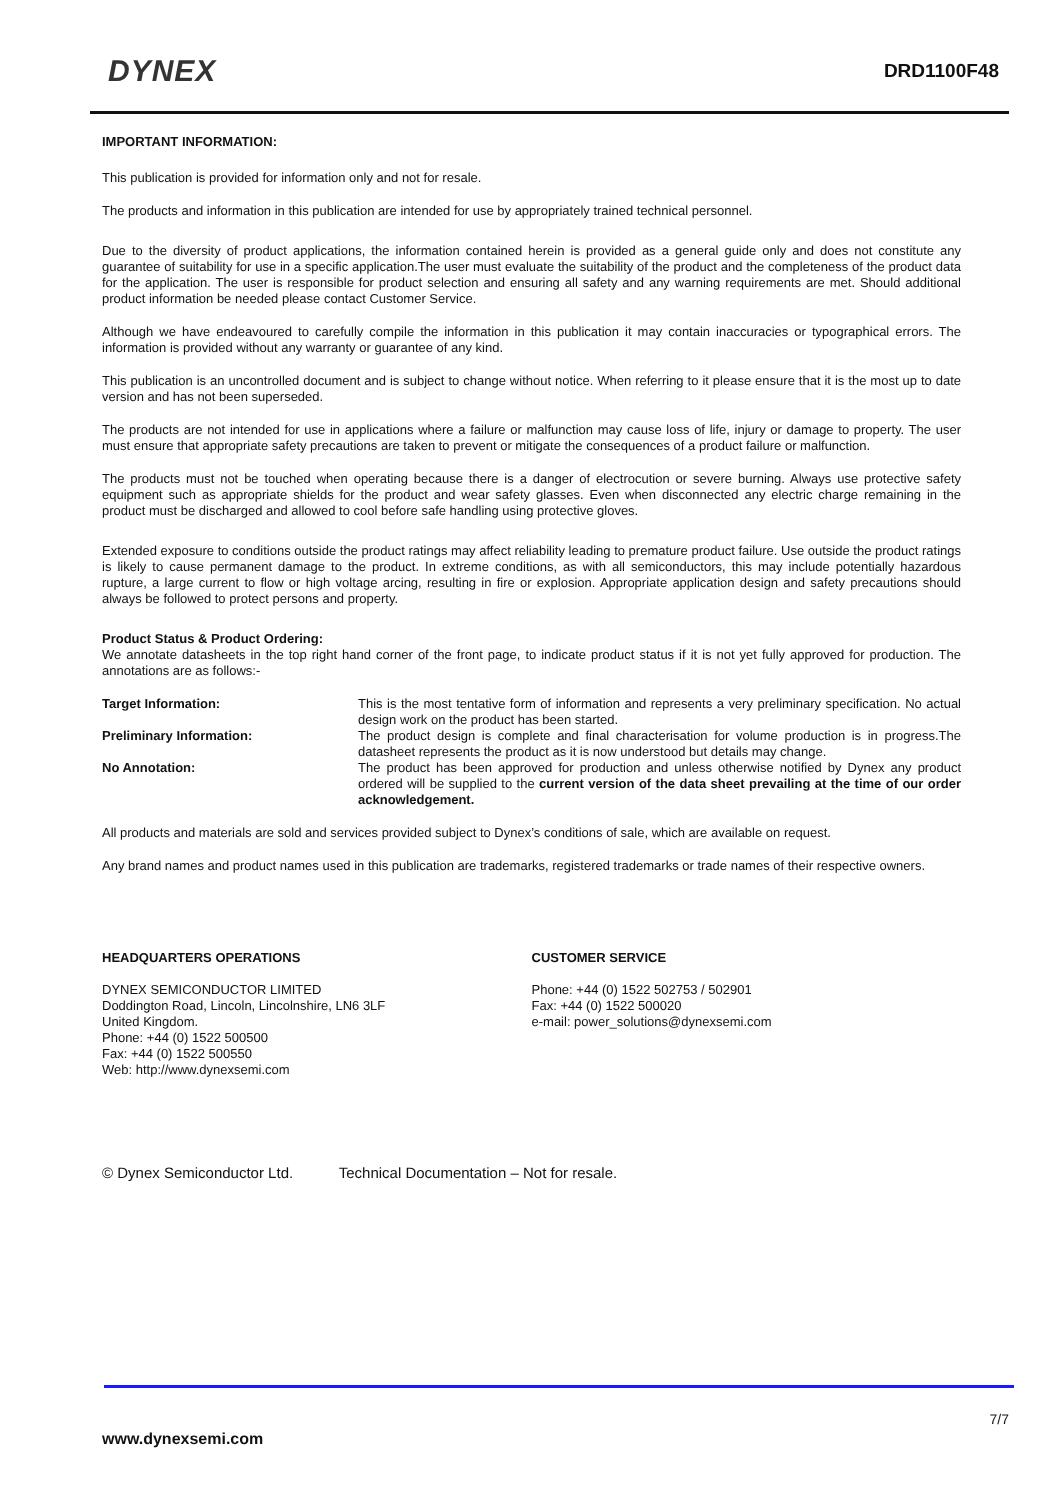DYNEX DRD1100F48
IMPORTANT INFORMATION:
This publication is provided for information only and not for resale.
The products and information in this publication are intended for use by appropriately trained technical personnel.
Due to the diversity of product applications, the information contained herein is provided as a general guide only and does not constitute any guarantee of suitability for use in a specific application.The user must evaluate the suitability of the product and the completeness of the product data for the application. The user is responsible for product selection and ensuring all safety and any warning requirements are met. Should additional product information be needed please contact Customer Service.
Although we have endeavoured to carefully compile the information in this publication it may contain inaccuracies or typographical errors. The information is provided without any warranty or guarantee of any kind.
This publication is an uncontrolled document and is subject to change without notice. When referring to it please ensure that it is the most up to date version and has not been superseded.
The products are not intended for use in applications where a failure or malfunction may cause loss of life, injury or damage to property. The user must ensure that appropriate safety precautions are taken to prevent or mitigate the consequences of a product failure or malfunction.
The products must not be touched when operating because there is a danger of electrocution or severe burning. Always use protective safety equipment such as appropriate shields for the product and wear safety glasses. Even when disconnected any electric charge remaining in the product must be discharged and allowed to cool before safe handling using protective gloves.
Extended exposure to conditions outside the product ratings may affect reliability leading to premature product failure. Use outside the product ratings is likely to cause permanent damage to the product. In extreme conditions, as with all semiconductors, this may include potentially hazardous rupture, a large current to flow or high voltage arcing, resulting in fire or explosion. Appropriate application design and safety precautions should always be followed to protect persons and property.
Product Status & Product Ordering:
We annotate datasheets in the top right hand corner of the front page, to indicate product status if it is not yet fully approved for production. The annotations are as follows:-
Target Information: This is the most tentative form of information and represents a very preliminary specification. No actual design work on the product has been started.
Preliminary Information: The product design is complete and final characterisation for volume production is in progress.The datasheet represents the product as it is now understood but details may change.
No Annotation: The product has been approved for production and unless otherwise notified by Dynex any product ordered will be supplied to the current version of the data sheet prevailing at the time of our order acknowledgement.
All products and materials are sold and services provided subject to Dynex’s conditions of sale, which are available on request.
Any brand names and product names used in this publication are trademarks, registered trademarks or trade names of their respective owners.
HEADQUARTERS OPERATIONS
DYNEX SEMICONDUCTOR LIMITED
Doddington Road, Lincoln, Lincolnshire, LN6 3LF
United Kingdom.
Phone: +44 (0) 1522 500500
Fax: +44 (0) 1522 500550
Web: http://www.dynexsemi.com
CUSTOMER SERVICE
Phone: +44 (0) 1522 502753 / 502901
Fax: +44 (0) 1522 500020
e-mail: power_solutions@dynexsemi.com
© Dynex Semiconductor Ltd. Technical Documentation – Not for resale.
7/7
www.dynexsemi.com